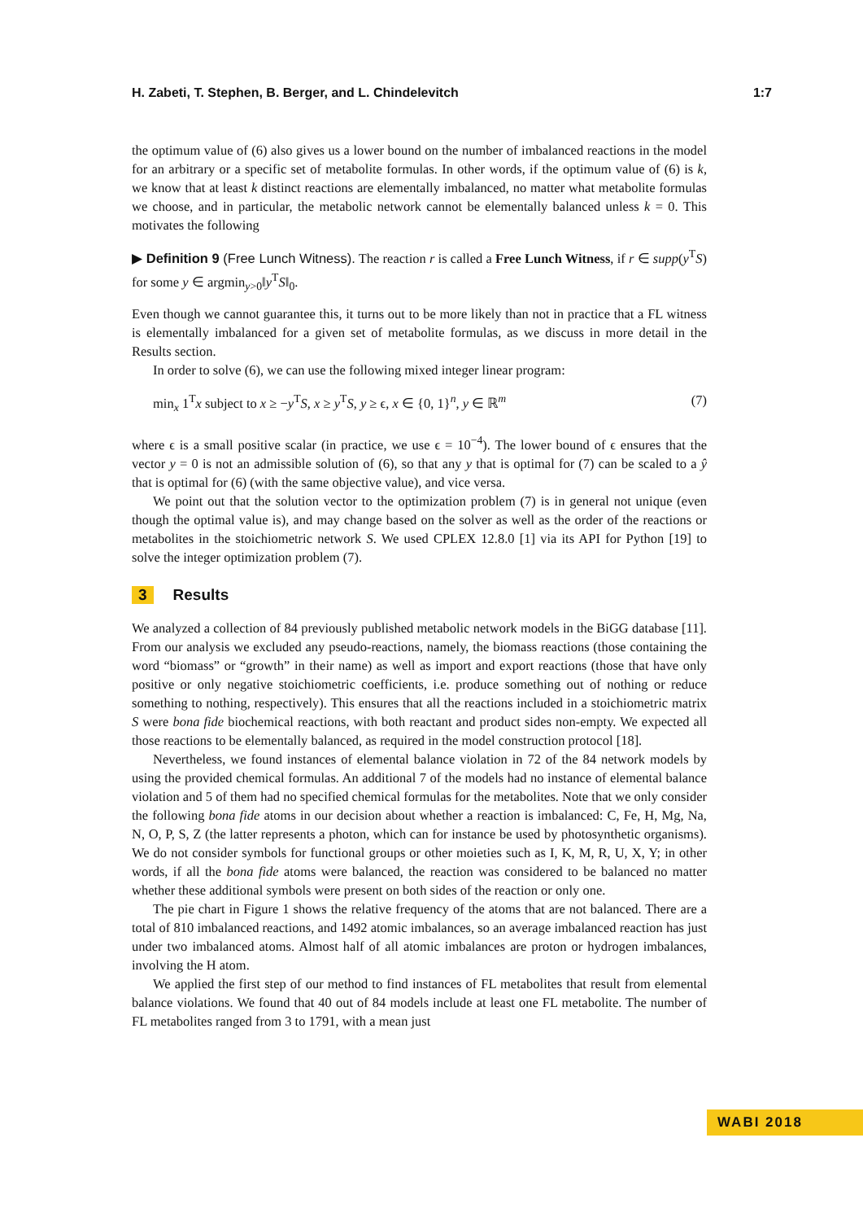H. Zabeti, T. Stephen, B. Berger, and L. Chindelevitch 1:7
the optimum value of (6) also gives us a lower bound on the number of imbalanced reactions in the model for an arbitrary or a specific set of metabolite formulas. In other words, if the optimum value of (6) is k, we know that at least k distinct reactions are elementally imbalanced, no matter what metabolite formulas we choose, and in particular, the metabolic network cannot be elementally balanced unless k = 0. This motivates the following
▶ Definition 9 (Free Lunch Witness). The reaction r is called a Free Lunch Witness, if r ∈ supp(y<sup>T</sup>S) for some y ∈ argmin<sub>y>0</sub>‖y<sup>T</sup>S‖<sub>0</sub>.
Even though we cannot guarantee this, it turns out to be more likely than not in practice that a FL witness is elementally imbalanced for a given set of metabolite formulas, as we discuss in more detail in the Results section.
In order to solve (6), we can use the following mixed integer linear program:
min<sub>x</sub> 1<sup>T</sup>x subject to x ≥ −y<sup>T</sup>S, x ≥ y<sup>T</sup>S, y ≥ ϵ, x ∈ {0, 1}<sup>n</sup>, y ∈ ℝ<sup>m</sup> (7)
where ϵ is a small positive scalar (in practice, we use ϵ = 10<sup>−4</sup>). The lower bound of ϵ ensures that the vector y = 0 is not an admissible solution of (6), so that any y that is optimal for (7) can be scaled to a ŷ that is optimal for (6) (with the same objective value), and vice versa.
We point out that the solution vector to the optimization problem (7) is in general not unique (even though the optimal value is), and may change based on the solver as well as the order of the reactions or metabolites in the stoichiometric network S. We used CPLEX 12.8.0 [1] via its API for Python [19] to solve the integer optimization problem (7).
3 Results
We analyzed a collection of 84 previously published metabolic network models in the BiGG database [11]. From our analysis we excluded any pseudo-reactions, namely, the biomass reactions (those containing the word “biomass” or “growth” in their name) as well as import and export reactions (those that have only positive or only negative stoichiometric coefficients, i.e. produce something out of nothing or reduce something to nothing, respectively). This ensures that all the reactions included in a stoichiometric matrix S were bona fide biochemical reactions, with both reactant and product sides non-empty. We expected all those reactions to be elementally balanced, as required in the model construction protocol [18].
Nevertheless, we found instances of elemental balance violation in 72 of the 84 network models by using the provided chemical formulas. An additional 7 of the models had no instance of elemental balance violation and 5 of them had no specified chemical formulas for the metabolites. Note that we only consider the following bona fide atoms in our decision about whether a reaction is imbalanced: C, Fe, H, Mg, Na, N, O, P, S, Z (the latter represents a photon, which can for instance be used by photosynthetic organisms). We do not consider symbols for functional groups or other moieties such as I, K, M, R, U, X, Y; in other words, if all the bona fide atoms were balanced, the reaction was considered to be balanced no matter whether these additional symbols were present on both sides of the reaction or only one.
The pie chart in Figure 1 shows the relative frequency of the atoms that are not balanced. There are a total of 810 imbalanced reactions, and 1492 atomic imbalances, so an average imbalanced reaction has just under two imbalanced atoms. Almost half of all atomic imbalances are proton or hydrogen imbalances, involving the H atom.
We applied the first step of our method to find instances of FL metabolites that result from elemental balance violations. We found that 40 out of 84 models include at least one FL metabolite. The number of FL metabolites ranged from 3 to 1791, with a mean just
WABI 2018